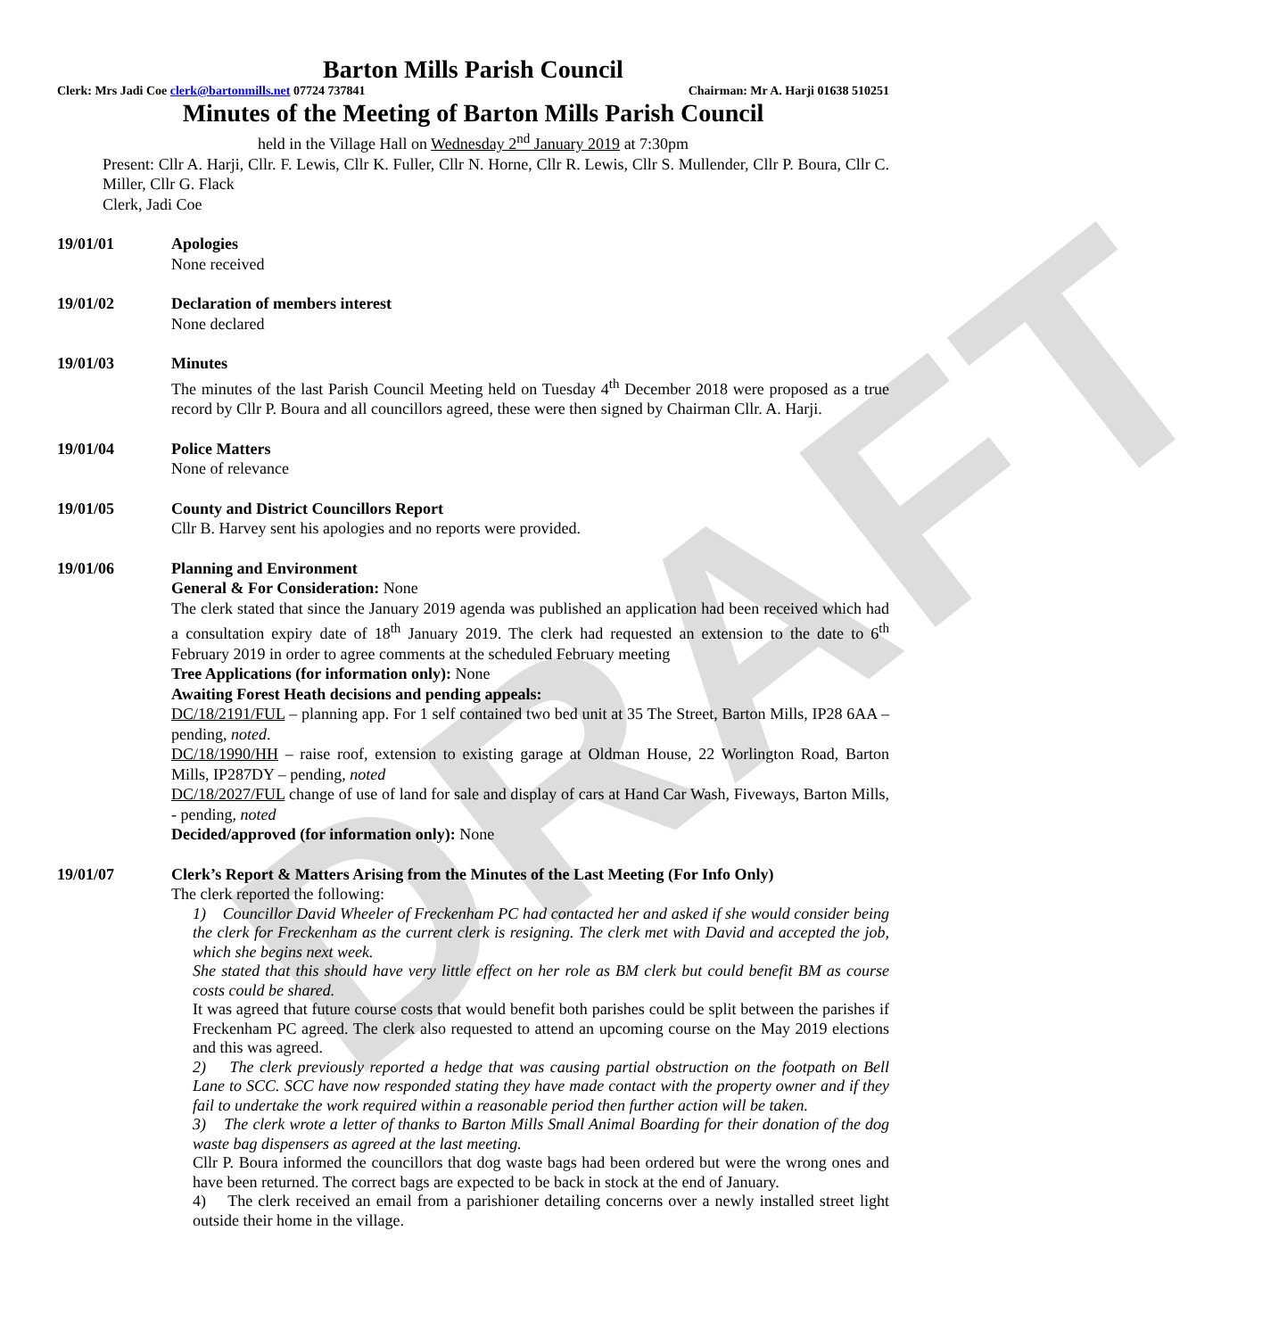DRAFT
Barton Mills Parish Council
Clerk: Mrs Jadi Coe clerk@bartonmills.net 07724 737841 Chairman: Mr A. Harji 01638 510251
Minutes of the Meeting of Barton Mills Parish Council
held in the Village Hall on Wednesday 2<sup>nd</sup> January 2019 at 7:30pm
Present: Cllr A. Harji, Cllr. F. Lewis, Cllr K. Fuller, Cllr N. Horne, Cllr R. Lewis, Cllr S. Mullender, Cllr P. Boura, Cllr C. Miller, Cllr G. Flack
Clerk, Jadi Coe
19/01/01 Apologies
None received
19/01/02 Declaration of members interest
None declared
19/01/03 Minutes
The minutes of the last Parish Council Meeting held on Tuesday 4<sup>th</sup> December 2018 were proposed as a true record by Cllr P. Boura and all councillors agreed, these were then signed by Chairman Cllr. A. Harji.
19/01/04 Police Matters
None of relevance
19/01/05 County and District Councillors Report
Cllr B. Harvey sent his apologies and no reports were provided.
19/01/06 Planning and Environment
General & For Consideration: None
The clerk stated that since the January 2019 agenda was published an application had been received which had a consultation expiry date of 18<sup>th</sup> January 2019. The clerk had requested an extension to the date to 6<sup>th</sup> February 2019 in order to agree comments at the scheduled February meeting
Tree Applications (for information only): None
Awaiting Forest Heath decisions and pending appeals:
DC/18/2191/FUL – planning app. For 1 self contained two bed unit at 35 The Street, Barton Mills, IP28 6AA –pending, noted.
DC/18/1990/HH – raise roof, extension to existing garage at Oldman House, 22 Worlington Road, Barton Mills, IP287DY – pending, noted
DC/18/2027/FUL change of use of land for sale and display of cars at Hand Car Wash, Fiveways, Barton Mills, - pending, noted
Decided/approved (for information only): None
19/01/07 Clerk’s Report & Matters Arising from the Minutes of the Last Meeting (For Info Only)
The clerk reported the following:
1) Councillor David Wheeler of Freckenham PC had contacted her and asked if she would consider being the clerk for Freckenham as the current clerk is resigning. The clerk met with David and accepted the job, which she begins next week.
She stated that this should have very little effect on her role as BM clerk but could benefit BM as course costs could be shared.
It was agreed that future course costs that would benefit both parishes could be split between the parishes if Freckenham PC agreed. The clerk also requested to attend an upcoming course on the May 2019 elections and this was agreed.
2) The clerk previously reported a hedge that was causing partial obstruction on the footpath on Bell Lane to SCC. SCC have now responded stating they have made contact with the property owner and if they fail to undertake the work required within a reasonable period then further action will be taken.
3) The clerk wrote a letter of thanks to Barton Mills Small Animal Boarding for their donation of the dog waste bag dispensers as agreed at the last meeting.
Cllr P. Boura informed the councillors that dog waste bags had been ordered but were the wrong ones and have been returned. The correct bags are expected to be back in stock at the end of January.
4) The clerk received an email from a parishioner detailing concerns over a newly installed street light outside their home in the village.